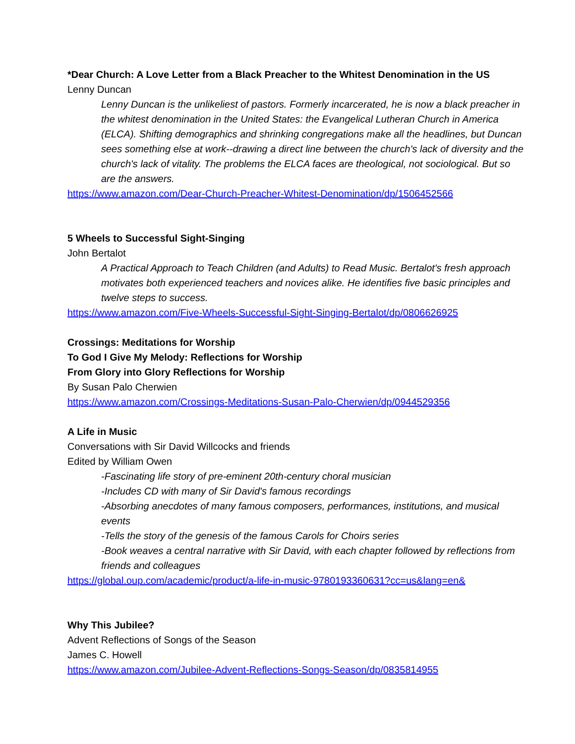*Dear Church: A Love Letter from a Black Preacher to the Whitest Denomination in the US
Lenny Duncan
Lenny Duncan is the unlikeliest of pastors. Formerly incarcerated, he is now a black preacher in the whitest denomination in the United States: the Evangelical Lutheran Church in America (ELCA). Shifting demographics and shrinking congregations make all the headlines, but Duncan sees something else at work--drawing a direct line between the church's lack of diversity and the church's lack of vitality. The problems the ELCA faces are theological, not sociological. But so are the answers.
https://www.amazon.com/Dear-Church-Preacher-Whitest-Denomination/dp/1506452566
5 Wheels to Successful Sight-Singing
John Bertalot
A Practical Approach to Teach Children (and Adults) to Read Music. Bertalot's fresh approach motivates both experienced teachers and novices alike. He identifies five basic principles and twelve steps to success.
https://www.amazon.com/Five-Wheels-Successful-Sight-Singing-Bertalot/dp/0806626925
Crossings: Meditations for Worship
To God I Give My Melody: Reflections for Worship
From Glory into Glory Reflections for Worship
By Susan Palo Cherwien
https://www.amazon.com/Crossings-Meditations-Susan-Palo-Cherwien/dp/0944529356
A Life in Music
Conversations with Sir David Willcocks and friends
Edited by William Owen
-Fascinating life story of pre-eminent 20th-century choral musician
-Includes CD with many of Sir David's famous recordings
-Absorbing anecdotes of many famous composers, performances, institutions, and musical events
-Tells the story of the genesis of the famous Carols for Choirs series
-Book weaves a central narrative with Sir David, with each chapter followed by reflections from friends and colleagues
https://global.oup.com/academic/product/a-life-in-music-9780193360631?cc=us&lang=en&
Why This Jubilee?
Advent Reflections of Songs of the Season
James C. Howell
https://www.amazon.com/Jubilee-Advent-Reflections-Songs-Season/dp/0835814955